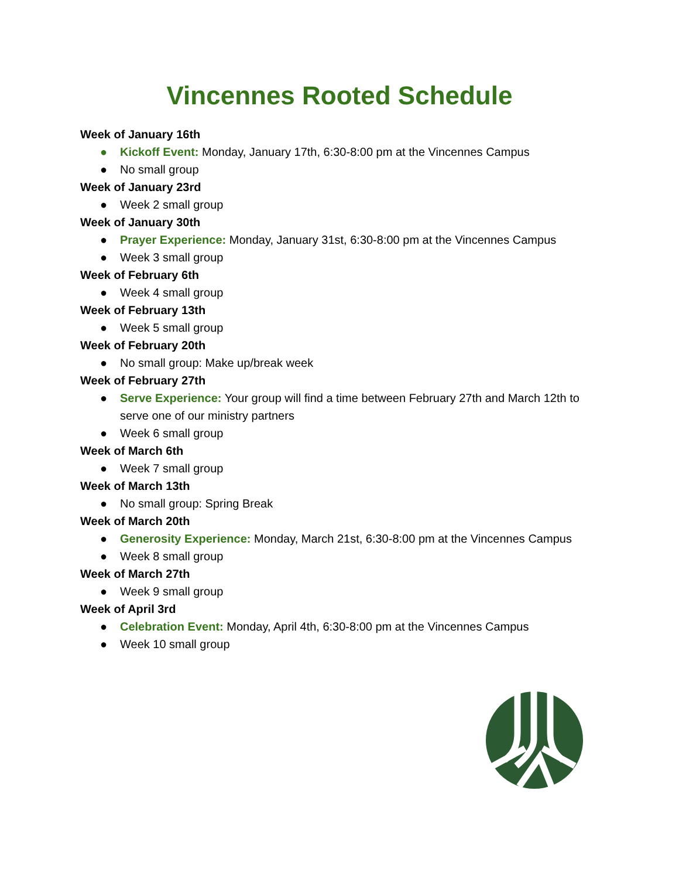Vincennes Rooted Schedule
Week of January 16th
● Kickoff Event: Monday, January 17th, 6:30-8:00 pm at the Vincennes Campus
● No small group
Week of January 23rd
● Week 2 small group
Week of January 30th
● Prayer Experience: Monday, January 31st, 6:30-8:00 pm at the Vincennes Campus
● Week 3 small group
Week of February 6th
● Week 4 small group
Week of February 13th
● Week 5 small group
Week of February 20th
● No small group: Make up/break week
Week of February 27th
● Serve Experience: Your group will find a time between February 27th and March 12th to serve one of our ministry partners
● Week 6 small group
Week of March 6th
● Week 7 small group
Week of March 13th
● No small group: Spring Break
Week of March 20th
● Generosity Experience: Monday, March 21st, 6:30-8:00 pm at the Vincennes Campus
● Week 8 small group
Week of March 27th
● Week 9 small group
Week of April 3rd
● Celebration Event: Monday, April 4th, 6:30-8:00 pm at the Vincennes Campus
● Week 10 small group